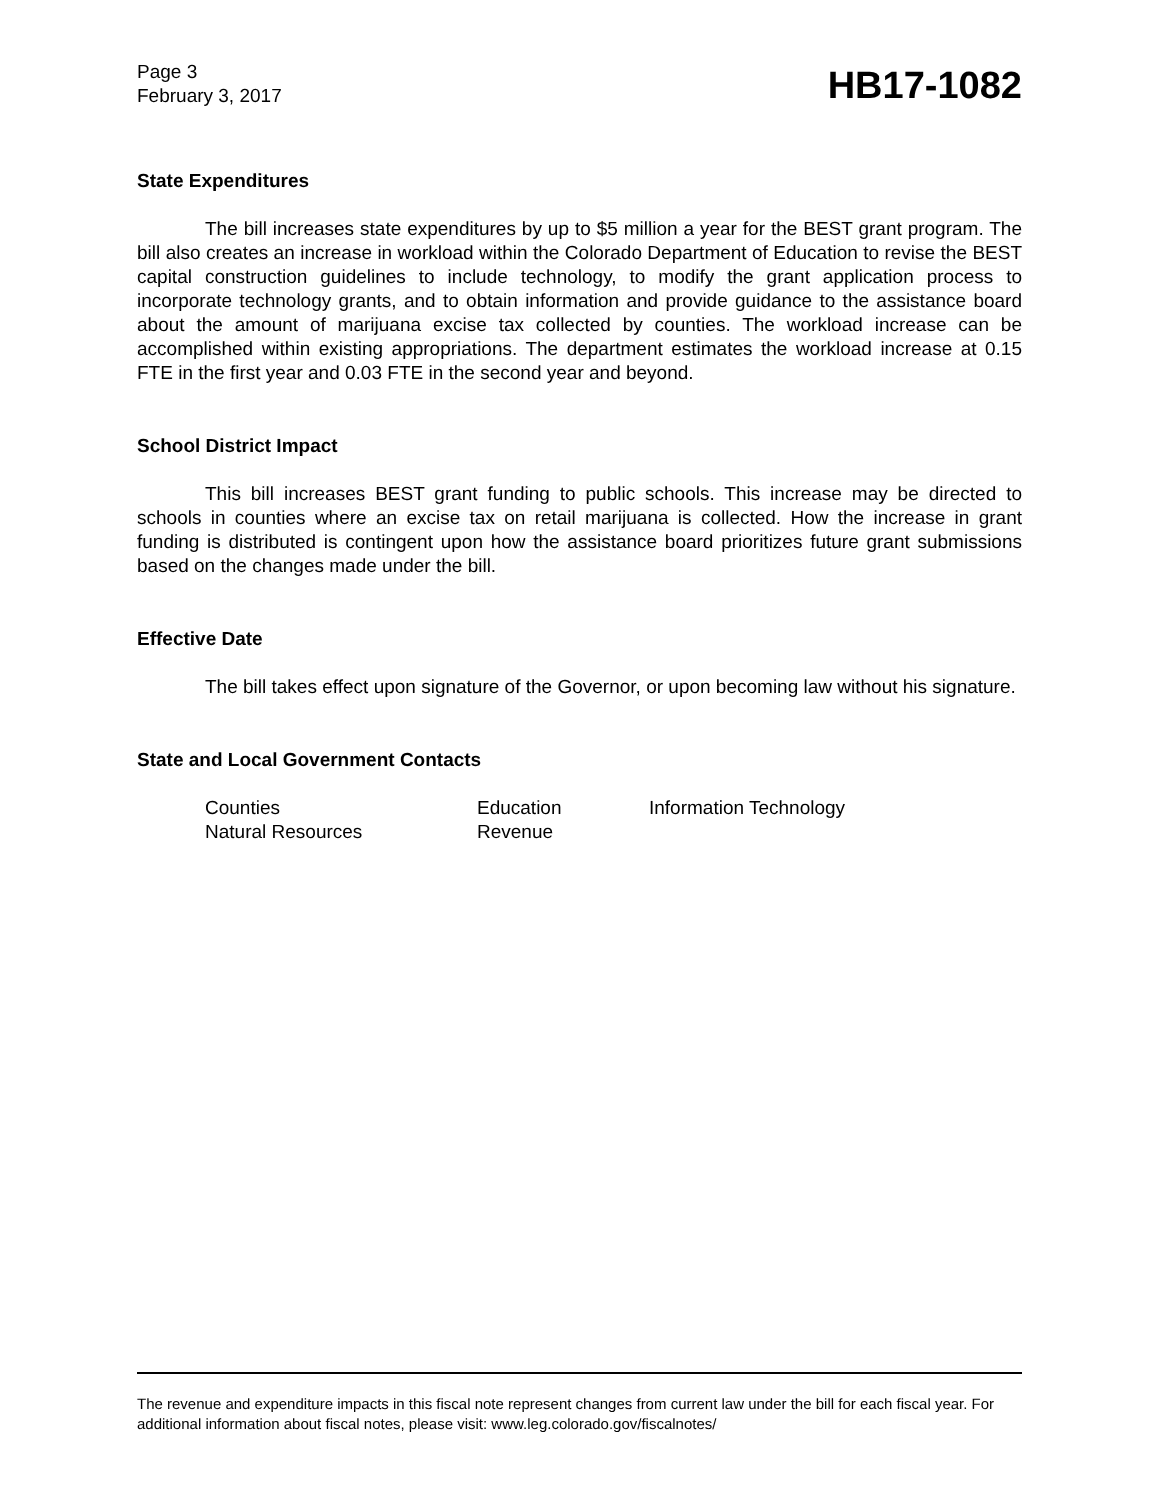Page 3
February 3, 2017
HB17-1082
State Expenditures
The bill increases state expenditures by up to $5 million a year for the BEST grant program. The bill also creates an increase in workload within the Colorado Department of Education to revise the BEST capital construction guidelines to include technology, to modify the grant application process to incorporate technology grants, and to obtain information and provide guidance to the assistance board about the amount of marijuana excise tax collected by counties. The workload increase can be accomplished within existing appropriations. The department estimates the workload increase at 0.15 FTE in the first year and 0.03 FTE in the second year and beyond.
School District Impact
This bill increases BEST grant funding to public schools. This increase may be directed to schools in counties where an excise tax on retail marijuana is collected. How the increase in grant funding is distributed is contingent upon how the assistance board prioritizes future grant submissions based on the changes made under the bill.
Effective Date
The bill takes effect upon signature of the Governor, or upon becoming law without his signature.
State and Local Government Contacts
Counties
Education
Information Technology
Natural Resources
Revenue
The revenue and expenditure impacts in this fiscal note represent changes from current law under the bill for each fiscal year. For additional information about fiscal notes, please visit: www.leg.colorado.gov/fiscalnotes/